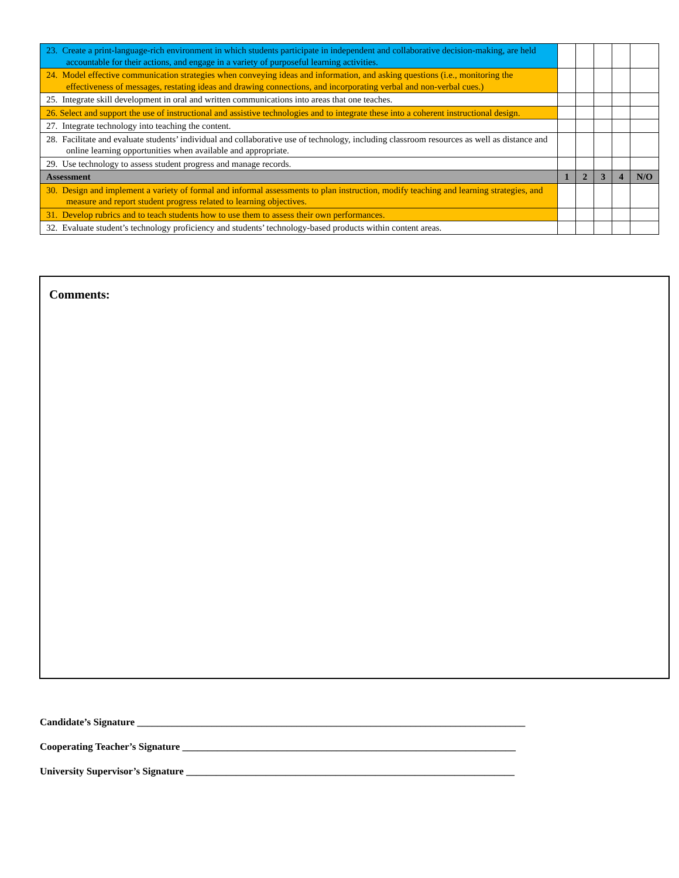| 23. Create a print-language-rich environment in which students participate in independent and collaborative decision-making, are held accountable for their actions, and engage in a variety of purposeful learning activities. | | | | | |
| 24. Model effective communication strategies when conveying ideas and information, and asking questions (i.e., monitoring the effectiveness of messages, restating ideas and drawing connections, and incorporating verbal and non-verbal cues.) | | | | | |
| 25. Integrate skill development in oral and written communications into areas that one teaches. | | | | | |
| 26. Select and support the use of instructional and assistive technologies and to integrate these into a coherent instructional design. | | | | | |
| 27. Integrate technology into teaching the content. | | | | | |
| 28. Facilitate and evaluate students’ individual and collaborative use of technology, including classroom resources as well as distance and online learning opportunities when available and appropriate. | | | | | |
| 29. Use technology to assess student progress and manage records. | | | | | |
| Assessment | 1 | 2 | 3 | 4 | N/O |
| 30. Design and implement a variety of formal and informal assessments to plan instruction, modify teaching and learning strategies, and measure and report student progress related to learning objectives. | | | | | |
| 31. Develop rubrics and to teach students how to use them to assess their own performances. | | | | | |
| 32. Evaluate student’s technology proficiency and students’ technology-based products within content areas. | | | | | |
Comments:
Candidate’s Signature ______________________________________________________________________________
Cooperating Teacher’s Signature ___________________________________________________________________
University Supervisor’s Signature __________________________________________________________________